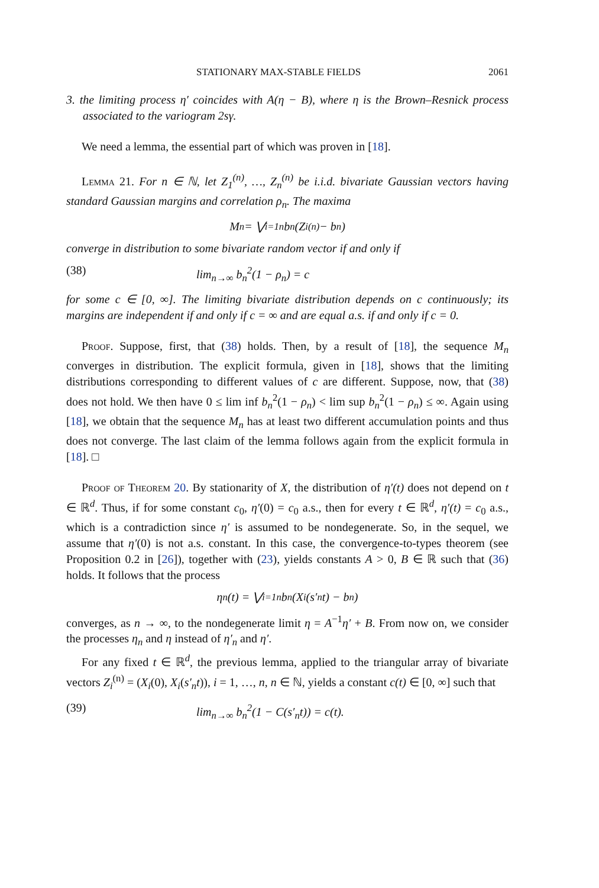STATIONARY MAX-STABLE FIELDS 2061
3. the limiting process η′ coincides with A(η − B), where η is the Brown–Resnick process associated to the variogram 2sγ.
We need a lemma, the essential part of which was proven in [18].
Lemma 21. For n ∈ ℕ, let Z<sub>1</sub><sup>(n)</sup>, …, Z<sub>n</sub><sup>(n)</sup> be i.i.d. bivariate Gaussian vectors having standard Gaussian margins and correlation ρ<sub>n</sub>. The maxima
M<sub>n</sub> = ⋁<sub>i=1</sub><sup>n</sup> b<sub>n</sub>(Z<sub>i</sub><sup>(n)</sup> − b<sub>n</sub>)
converge in distribution to some bivariate random vector if and only if
(38) lim<sub>n→∞</sub> b<sub>n</sub><sup>2</sup>(1 − ρ<sub>n</sub>) = c
for some c ∈ [0, ∞]. The limiting bivariate distribution depends on c continuously; its margins are independent if and only if c = ∞ and are equal a.s. if and only if c = 0.
Proof. Suppose, first, that (38) holds. Then, by a result of [18], the sequence M<sub>n</sub> converges in distribution. The explicit formula, given in [18], shows that the limiting distributions corresponding to different values of c are different. Suppose, now, that (38) does not hold. We then have 0 ≤ lim inf b<sub>n</sub><sup>2</sup>(1 − ρ<sub>n</sub>) < lim sup b<sub>n</sub><sup>2</sup>(1 − ρ<sub>n</sub>) ≤ ∞. Again using [18], we obtain that the sequence M<sub>n</sub> has at least two different accumulation points and thus does not converge. The last claim of the lemma follows again from the explicit formula in [18]. □
Proof of Theorem 20. By stationarity of X, the distribution of η′(t) does not depend on t ∈ ℝ<sup>d</sup>. Thus, if for some constant c<sub>0</sub>, η′(0) = c<sub>0</sub> a.s., then for every t ∈ ℝ<sup>d</sup>, η′(t) = c<sub>0</sub> a.s., which is a contradiction since η′ is assumed to be nondegenerate. So, in the sequel, we assume that η′(0) is not a.s. constant. In this case, the convergence-to-types theorem (see Proposition 0.2 in [26]), together with (23), yields constants A > 0, B ∈ ℝ such that (36) holds. It follows that the process
η<sub>n</sub>(t) = ⋁<sub>i=1</sub><sup>n</sup> b<sub>n</sub>(X<sub>i</sub>(s′<sub>n</sub>t) − b<sub>n</sub>)
converges, as n → ∞, to the nondegenerate limit η = A<sup>−1</sup>η′ + B. From now on, we consider the processes η<sub>n</sub> and η instead of η′<sub>n</sub> and η′.
For any fixed t ∈ ℝ<sup>d</sup>, the previous lemma, applied to the triangular array of bivariate vectors Z<sub>i</sub><sup>(n)</sup> = (X<sub>i</sub>(0), X<sub>i</sub>(s′<sub>n</sub>t)), i = 1, …, n, n ∈ ℕ, yields a constant c(t) ∈ [0, ∞] such that
(39) lim<sub>n→∞</sub> b<sub>n</sub><sup>2</sup>(1 − C(s′<sub>n</sub>t)) = c(t).